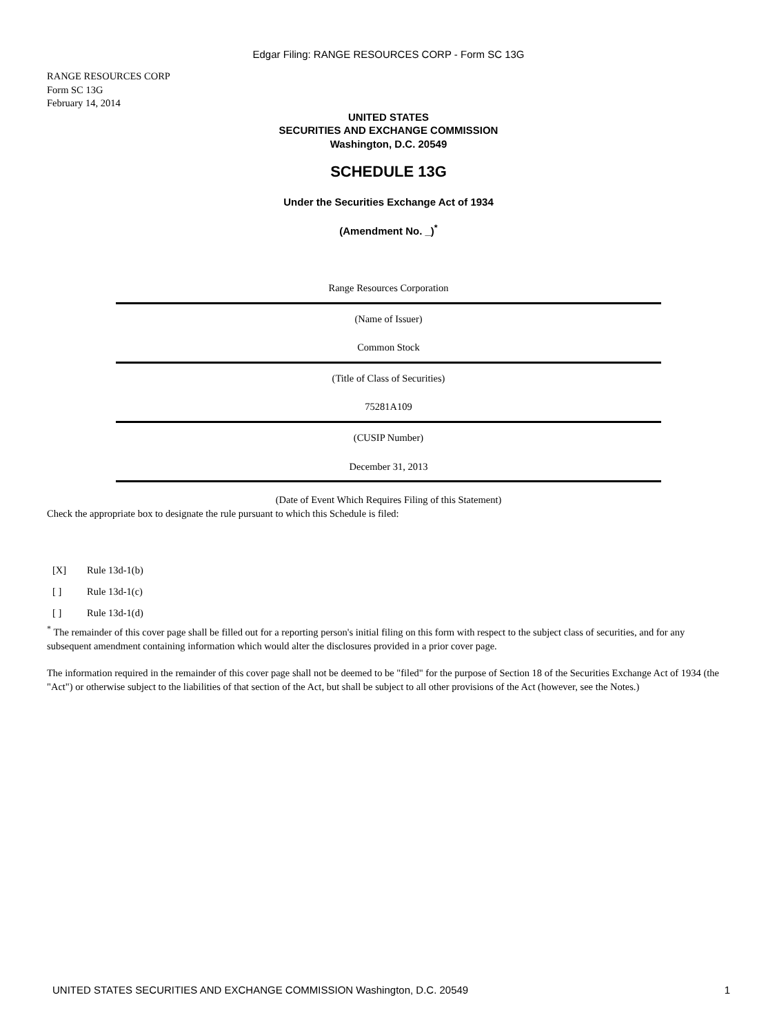Edgar Filing: RANGE RESOURCES CORP - Form SC 13G
RANGE RESOURCES CORP
Form SC 13G
February 14, 2014
UNITED STATES
SECURITIES AND EXCHANGE COMMISSION
Washington, D.C. 20549
SCHEDULE 13G
Under the Securities Exchange Act of 1934
(Amendment No. _)<sup>*</sup>
Range Resources Corporation
(Name of Issuer)
Common Stock
(Title of Class of Securities)
75281A109
(CUSIP Number)
December 31, 2013
(Date of Event Which Requires Filing of this Statement)
Check the appropriate box to designate the rule pursuant to which this Schedule is filed:
[X] Rule 13d-1(b)
[ ] Rule 13d-1(c)
[ ] Rule 13d-1(d)
<sup>*</sup> The remainder of this cover page shall be filled out for a reporting person's initial filing on this form with respect to the subject class of securities, and for any subsequent amendment containing information which would alter the disclosures provided in a prior cover page.
The information required in the remainder of this cover page shall not be deemed to be "filed" for the purpose of Section 18 of the Securities Exchange Act of 1934 (the "Act") or otherwise subject to the liabilities of that section of the Act, but shall be subject to all other provisions of the Act (however, see the Notes.)
UNITED STATES SECURITIES AND EXCHANGE COMMISSION Washington, D.C. 20549 1